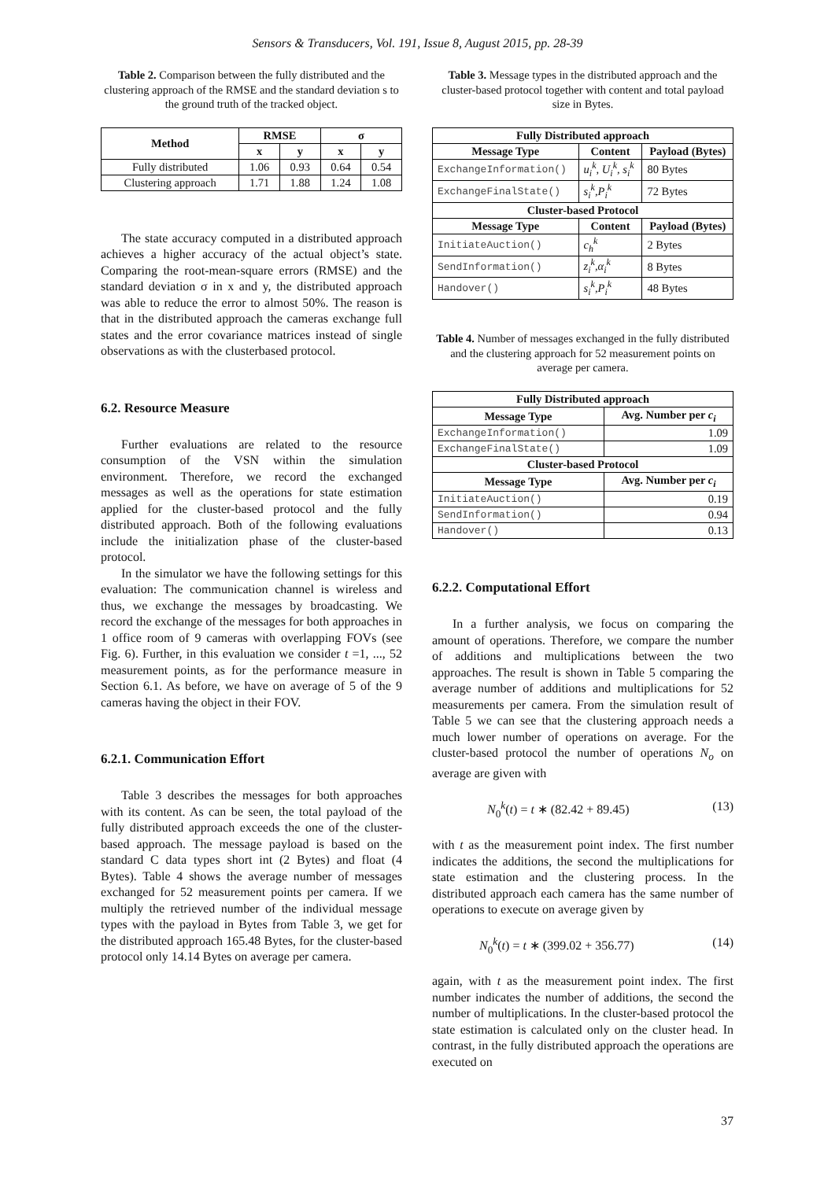Sensors & Transducers, Vol. 191, Issue 8, August 2015, pp. 28-39
Table 2. Comparison between the fully distributed and the clustering approach of the RMSE and the standard deviation s to the ground truth of the tracked object.
| Method | RMSE | | σ | |
| --- | --- | --- | --- | --- |
| | x | y | x | y |
| Fully distributed | 1.06 | 0.93 | 0.64 | 0.54 |
| Clustering approach | 1.71 | 1.88 | 1.24 | 1.08 |
The state accuracy computed in a distributed approach achieves a higher accuracy of the actual object’s state. Comparing the root-mean-square errors (RMSE) and the standard deviation σ in x and y, the distributed approach was able to reduce the error to almost 50%. The reason is that in the distributed approach the cameras exchange full states and the error covariance matrices instead of single observations as with the clusterbased protocol.
6.2. Resource Measure
Further evaluations are related to the resource consumption of the VSN within the simulation environment. Therefore, we record the exchanged messages as well as the operations for state estimation applied for the cluster-based protocol and the fully distributed approach. Both of the following evaluations include the initialization phase of the cluster-based protocol.
In the simulator we have the following settings for this evaluation: The communication channel is wireless and thus, we exchange the messages by broadcasting. We record the exchange of the messages for both approaches in 1 office room of 9 cameras with overlapping FOVs (see Fig. 6). Further, in this evaluation we consider t =1, ..., 52 measurement points, as for the performance measure in Section 6.1. As before, we have on average of 5 of the 9 cameras having the object in their FOV.
6.2.1. Communication Effort
Table 3 describes the messages for both approaches with its content. As can be seen, the total payload of the fully distributed approach exceeds the one of the cluster-based approach. The message payload is based on the standard C data types short int (2 Bytes) and float (4 Bytes). Table 4 shows the average number of messages exchanged for 52 measurement points per camera. If we multiply the retrieved number of the individual message types with the payload in Bytes from Table 3, we get for the distributed approach 165.48 Bytes, for the cluster-based protocol only 14.14 Bytes on average per camera.
Table 3. Message types in the distributed approach and the cluster-based protocol together with content and total payload size in Bytes.
| Fully Distributed approach | | |
| --- | --- | --- |
| Message Type | Content | Payload (Bytes) |
| ExchangeInformation() | u<sub>i</sub><sup>k</sup>, U<sub>i</sub><sup>k</sup>, s<sub>i</sub><sup>k</sup> | 80 Bytes |
| ExchangeFinalState() | s<sub>i</sub><sup>k</sup>,P<sub>i</sub><sup>k</sup> | 72 Bytes |
| Cluster-based Protocol | | |
| Message Type | Content | Payload (Bytes) |
| InitiateAuction() | c<sub>h</sub><sup>k</sup> | 2 Bytes |
| SendInformation() | z<sub>i</sub><sup>k</sup>,α<sub>i</sub><sup>k</sup> | 8 Bytes |
| Handover() | s<sub>i</sub><sup>k</sup>,P<sub>i</sub><sup>k</sup> | 48 Bytes |
Table 4. Number of messages exchanged in the fully distributed and the clustering approach for 52 measurement points on average per camera.
| Fully Distributed approach | |
| --- | --- |
| Message Type | Avg. Number per c<sub>i</sub> |
| ExchangeInformation() | 1.09 |
| ExchangeFinalState() | 1.09 |
| Cluster-based Protocol | |
| Message Type | Avg. Number per c<sub>i</sub> |
| InitiateAuction() | 0.19 |
| SendInformation() | 0.94 |
| Handover() | 0.13 |
6.2.2. Computational Effort
In a further analysis, we focus on comparing the amount of operations. Therefore, we compare the number of additions and multiplications between the two approaches. The result is shown in Table 5 comparing the average number of additions and multiplications for 52 measurements per camera. From the simulation result of Table 5 we can see that the clustering approach needs a much lower number of operations on average. For the cluster-based protocol the number of operations N<sub>o</sub> on average are given with
N<sub>0</sub><sup>k</sup>(t) = t ∗ (82.42 + 89.45) (13)
with t as the measurement point index. The first number indicates the additions, the second the multiplications for state estimation and the clustering process. In the distributed approach each camera has the same number of operations to execute on average given by
N<sub>0</sub><sup>k</sup>(t) = t ∗ (399.02 + 356.77) (14)
again, with t as the measurement point index. The first number indicates the number of additions, the second the number of multiplications. In the cluster-based protocol the state estimation is calculated only on the cluster head. In contrast, in the fully distributed approach the operations are executed on
37